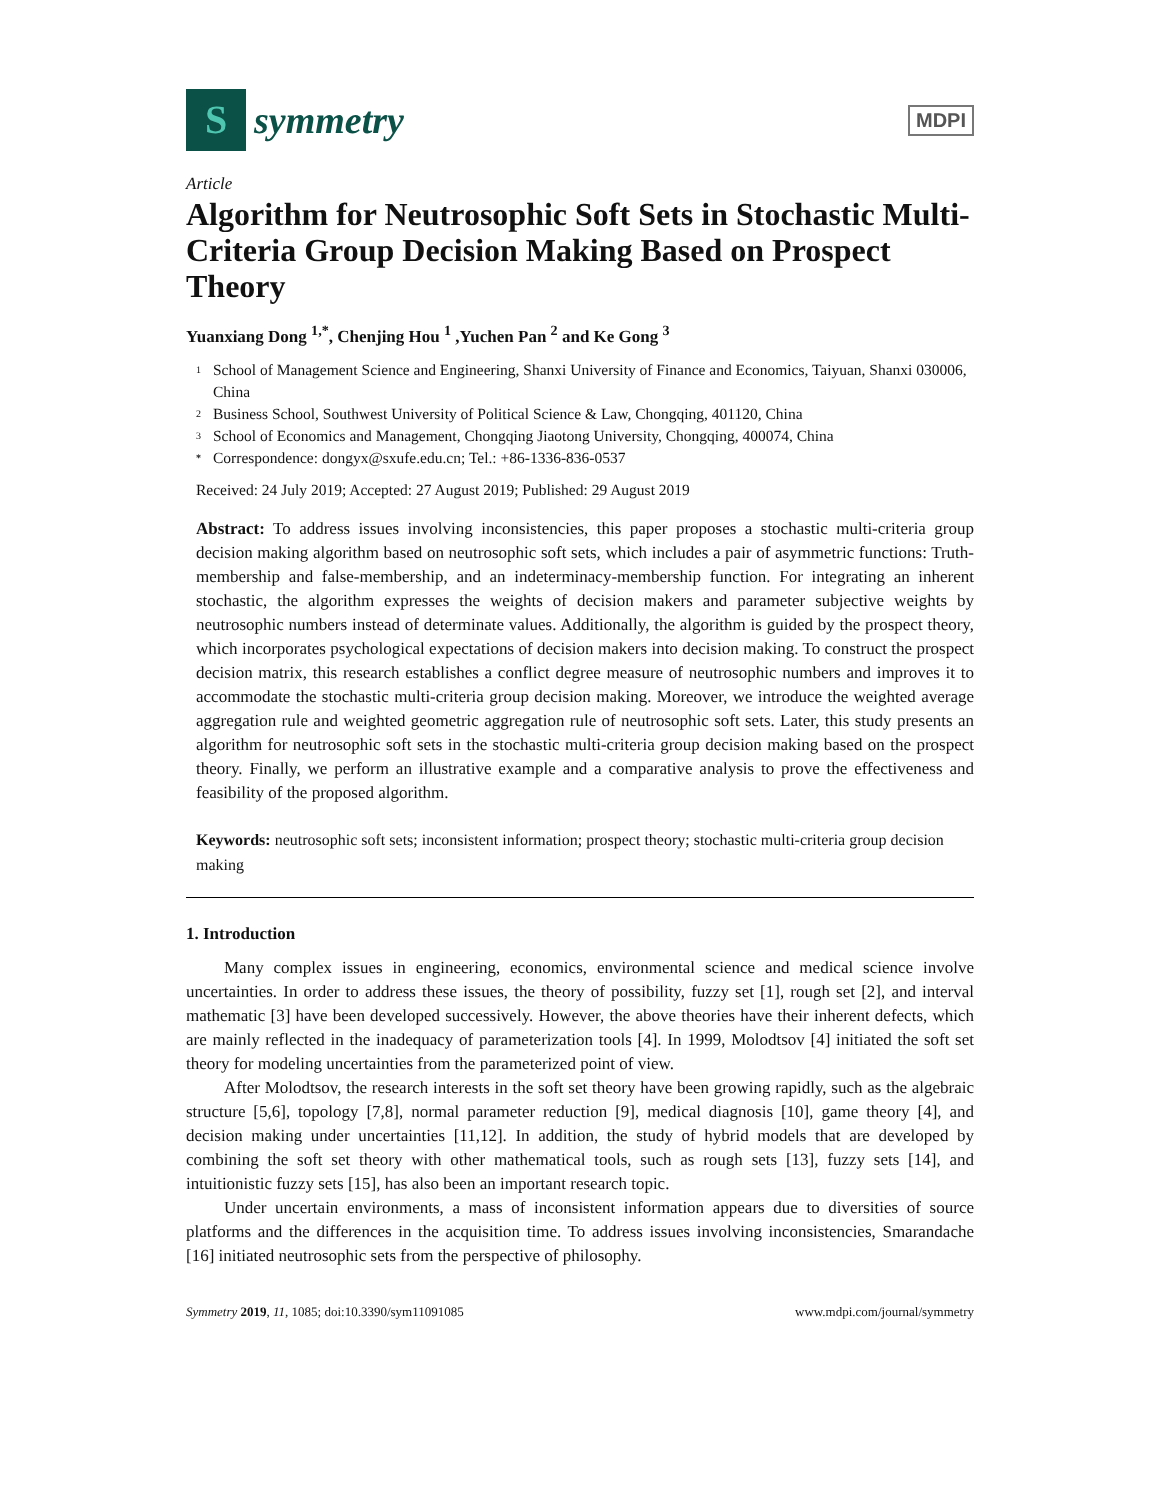S
symmetry
MDPI
Article
Algorithm for Neutrosophic Soft Sets in Stochastic Multi-Criteria Group Decision Making Based on Prospect Theory
Yuanxiang Dong <sup>1,*</sup>, Chenjing Hou <sup>1</sup> ,Yuchen Pan <sup>2</sup> and Ke Gong <sup>3</sup>
<sup>1</sup> School of Management Science and Engineering, Shanxi University of Finance and Economics, Taiyuan, Shanxi 030006, China
<sup>2</sup> Business School, Southwest University of Political Science & Law, Chongqing, 401120, China
<sup>3</sup> School of Economics and Management, Chongqing Jiaotong University, Chongqing, 400074, China
* Correspondence: dongyx@sxufe.edu.cn; Tel.: +86-1336-836-0537
Received: 24 July 2019; Accepted: 27 August 2019; Published: 29 August 2019
Abstract: To address issues involving inconsistencies, this paper proposes a stochastic multi-criteria group decision making algorithm based on neutrosophic soft sets, which includes a pair of asymmetric functions: Truth-membership and false-membership, and an indeterminacy-membership function. For integrating an inherent stochastic, the algorithm expresses the weights of decision makers and parameter subjective weights by neutrosophic numbers instead of determinate values. Additionally, the algorithm is guided by the prospect theory, which incorporates psychological expectations of decision makers into decision making. To construct the prospect decision matrix, this research establishes a conflict degree measure of neutrosophic numbers and improves it to accommodate the stochastic multi-criteria group decision making. Moreover, we introduce the weighted average aggregation rule and weighted geometric aggregation rule of neutrosophic soft sets. Later, this study presents an algorithm for neutrosophic soft sets in the stochastic multi-criteria group decision making based on the prospect theory. Finally, we perform an illustrative example and a comparative analysis to prove the effectiveness and feasibility of the proposed algorithm.
Keywords: neutrosophic soft sets; inconsistent information; prospect theory; stochastic multi-criteria group decision making
1. Introduction
Many complex issues in engineering, economics, environmental science and medical science involve uncertainties. In order to address these issues, the theory of possibility, fuzzy set [1], rough set [2], and interval mathematic [3] have been developed successively. However, the above theories have their inherent defects, which are mainly reflected in the inadequacy of parameterization tools [4]. In 1999, Molodtsov [4] initiated the soft set theory for modeling uncertainties from the parameterized point of view.
After Molodtsov, the research interests in the soft set theory have been growing rapidly, such as the algebraic structure [5,6], topology [7,8], normal parameter reduction [9], medical diagnosis [10], game theory [4], and decision making under uncertainties [11,12]. In addition, the study of hybrid models that are developed by combining the soft set theory with other mathematical tools, such as rough sets [13], fuzzy sets [14], and intuitionistic fuzzy sets [15], has also been an important research topic.
Under uncertain environments, a mass of inconsistent information appears due to diversities of source platforms and the differences in the acquisition time. To address issues involving inconsistencies, Smarandache [16] initiated neutrosophic sets from the perspective of philosophy.
Symmetry 2019, 11, 1085; doi:10.3390/sym11091085 www.mdpi.com/journal/symmetry